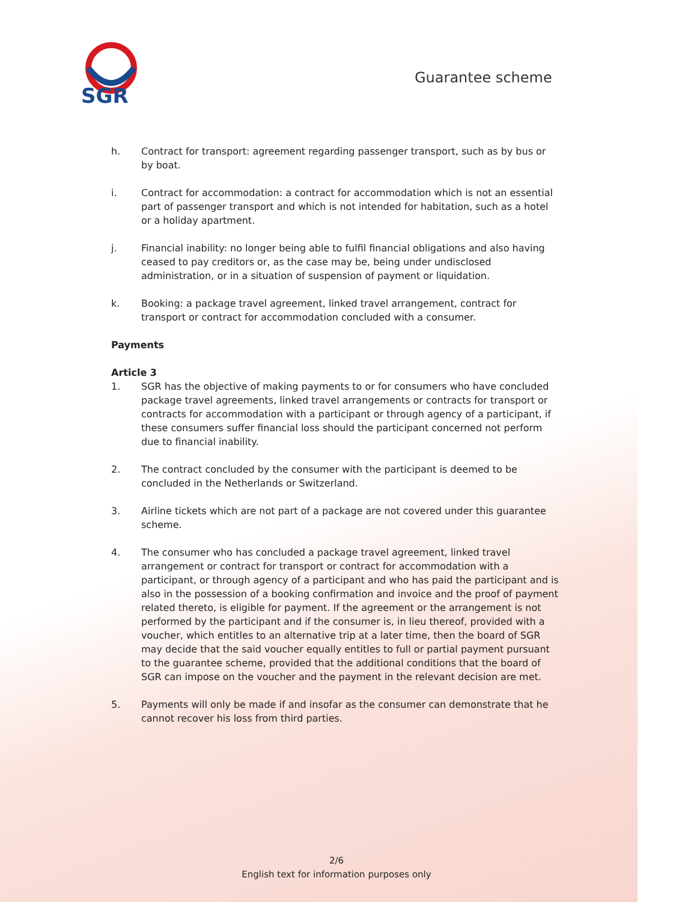SGR
Guarantee scheme
h. Contract for transport: agreement regarding passenger transport, such as by bus or by boat.
i. Contract for accommodation: a contract for accommodation which is not an essential part of passenger transport and which is not intended for habitation, such as a hotel or a holiday apartment.
j. Financial inability: no longer being able to fulfil financial obligations and also having ceased to pay creditors or, as the case may be, being under undisclosed administration, or in a situation of suspension of payment or liquidation.
k. Booking: a package travel agreement, linked travel arrangement, contract for transport or contract for accommodation concluded with a consumer.
Payments
Article 3
1. SGR has the objective of making payments to or for consumers who have concluded package travel agreements, linked travel arrangements or contracts for transport or contracts for accommodation with a participant or through agency of a participant, if these consumers suffer financial loss should the participant concerned not perform due to financial inability.
2. The contract concluded by the consumer with the participant is deemed to be concluded in the Netherlands or Switzerland.
3. Airline tickets which are not part of a package are not covered under this guarantee scheme.
4. The consumer who has concluded a package travel agreement, linked travel arrangement or contract for transport or contract for accommodation with a participant, or through agency of a participant and who has paid the participant and is also in the possession of a booking confirmation and invoice and the proof of payment related thereto, is eligible for payment. If the agreement or the arrangement is not performed by the participant and if the consumer is, in lieu thereof, provided with a voucher, which entitles to an alternative trip at a later time, then the board of SGR may decide that the said voucher equally entitles to full or partial payment pursuant to the guarantee scheme, provided that the additional conditions that the board of SGR can impose on the voucher and the payment in the relevant decision are met.
5. Payments will only be made if and insofar as the consumer can demonstrate that he cannot recover his loss from third parties.
2/6
English text for information purposes only